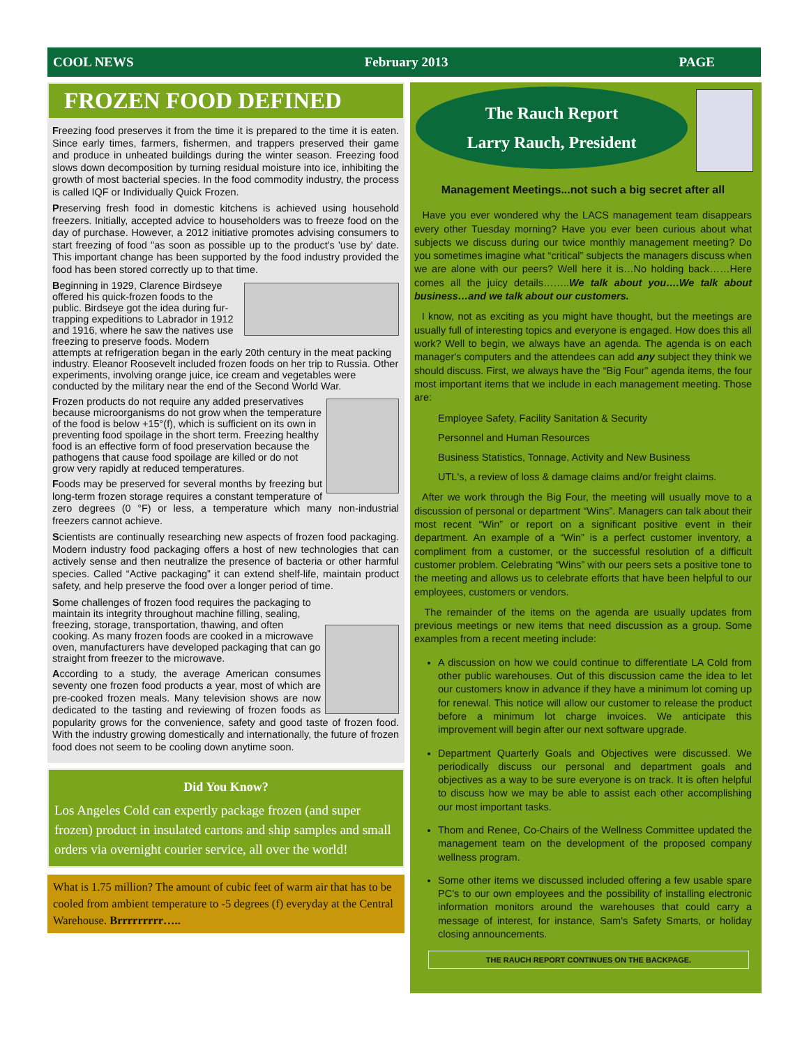COOL NEWS February 2013 PAGE
FROZEN FOOD DEFINED
Freezing food preserves it from the time it is prepared to the time it is eaten. Since early times, farmers, fishermen, and trappers preserved their game and produce in unheated buildings during the winter season. Freezing food slows down decomposition by turning residual moisture into ice, inhibiting the growth of most bacterial species. In the food commodity industry, the process is called IQF or Individually Quick Frozen.
Preserving fresh food in domestic kitchens is achieved using household freezers. Initially, accepted advice to householders was to freeze food on the day of purchase. However, a 2012 initiative promotes advising consumers to start freezing of food "as soon as possible up to the product's 'use by' date. This important change has been supported by the food industry provided the food has been stored correctly up to that time.
Beginning in 1929, Clarence Birdseye offered his quick-frozen foods to the public. Birdseye got the idea during fur-trapping expeditions to Labrador in 1912 and 1916, where he saw the natives use freezing to preserve foods. Modern attempts at refrigeration began in the early 20th century in the meat packing industry. Eleanor Roosevelt included frozen foods on her trip to Russia. Other experiments, involving orange juice, ice cream and vegetables were conducted by the military near the end of the Second World War.
Frozen products do not require any added preservatives because microorganisms do not grow when the temperature of the food is below +15°(f), which is sufficient on its own in preventing food spoilage in the short term. Freezing healthy food is an effective form of food preservation because the pathogens that cause food spoilage are killed or do not grow very rapidly at reduced temperatures.
Foods may be preserved for several months by freezing but long-term frozen storage requires a constant temperature of zero degrees (0 °F) or less, a temperature which many non-industrial freezers cannot achieve.
Scientists are continually researching new aspects of frozen food packaging. Modern industry food packaging offers a host of new technologies that can actively sense and then neutralize the presence of bacteria or other harmful species. Called “Active packaging” it can extend shelf-life, maintain product safety, and help preserve the food over a longer period of time.
Some challenges of frozen food requires the packaging to maintain its integrity throughout machine filling, sealing, freezing, storage, transportation, thawing, and often cooking. As many frozen foods are cooked in a microwave oven, manufacturers have developed packaging that can go straight from freezer to the microwave.
According to a study, the average American consumes seventy one frozen food products a year, most of which are pre-cooked frozen meals. Many television shows are now dedicated to the tasting and reviewing of frozen foods as popularity grows for the convenience, safety and good taste of frozen food. With the industry growing domestically and internationally, the future of frozen food does not seem to be cooling down anytime soon.
Did You Know?
Los Angeles Cold can expertly package frozen (and super frozen) product in insulated cartons and ship samples and small orders via overnight courier service, all over the world!
What is 1.75 million? The amount of cubic feet of warm air that has to be cooled from ambient temperature to -5 degrees (f) everyday at the Central Warehouse. Brrrrrrrrr…..
The Rauch Report
Larry Rauch, President
Management Meetings...not such a big secret after all
Have you ever wondered why the LACS management team disappears every other Tuesday morning? Have you ever been curious about what subjects we discuss during our twice monthly management meeting? Do you sometimes imagine what “critical” subjects the managers discuss when we are alone with our peers? Well here it is…No holding back……Here comes all the juicy details……..We talk about you….We talk about business…and we talk about our customers.
I know, not as exciting as you might have thought, but the meetings are usually full of interesting topics and everyone is engaged. How does this all work? Well to begin, we always have an agenda. The agenda is on each manager's computers and the attendees can add any subject they think we should discuss. First, we always have the “Big Four” agenda items, the four most important items that we include in each management meeting. Those are:
Employee Safety, Facility Sanitation & Security
Personnel and Human Resources
Business Statistics, Tonnage, Activity and New Business
UTL's, a review of loss & damage claims and/or freight claims.
After we work through the Big Four, the meeting will usually move to a discussion of personal or department “Wins”. Managers can talk about their most recent “Win” or report on a significant positive event in their department. An example of a “Win” is a perfect customer inventory, a compliment from a customer, or the successful resolution of a difficult customer problem. Celebrating “Wins” with our peers sets a positive tone to the meeting and allows us to celebrate efforts that have been helpful to our employees, customers or vendors.
The remainder of the items on the agenda are usually updates from previous meetings or new items that need discussion as a group. Some examples from a recent meeting include:
A discussion on how we could continue to differentiate LA Cold from other public warehouses. Out of this discussion came the idea to let our customers know in advance if they have a minimum lot coming up for renewal. This notice will allow our customer to release the product before a minimum lot charge invoices. We anticipate this improvement will begin after our next software upgrade.
Department Quarterly Goals and Objectives were discussed. We periodically discuss our personal and department goals and objectives as a way to be sure everyone is on track. It is often helpful to discuss how we may be able to assist each other accomplishing our most important tasks.
Thom and Renee, Co-Chairs of the Wellness Committee updated the management team on the development of the proposed company wellness program.
Some other items we discussed included offering a few usable spare PC's to our own employees and the possibility of installing electronic information monitors around the warehouses that could carry a message of interest, for instance, Sam's Safety Smarts, or holiday closing announcements.
THE RAUCH REPORT CONTINUES ON THE BACKPAGE.